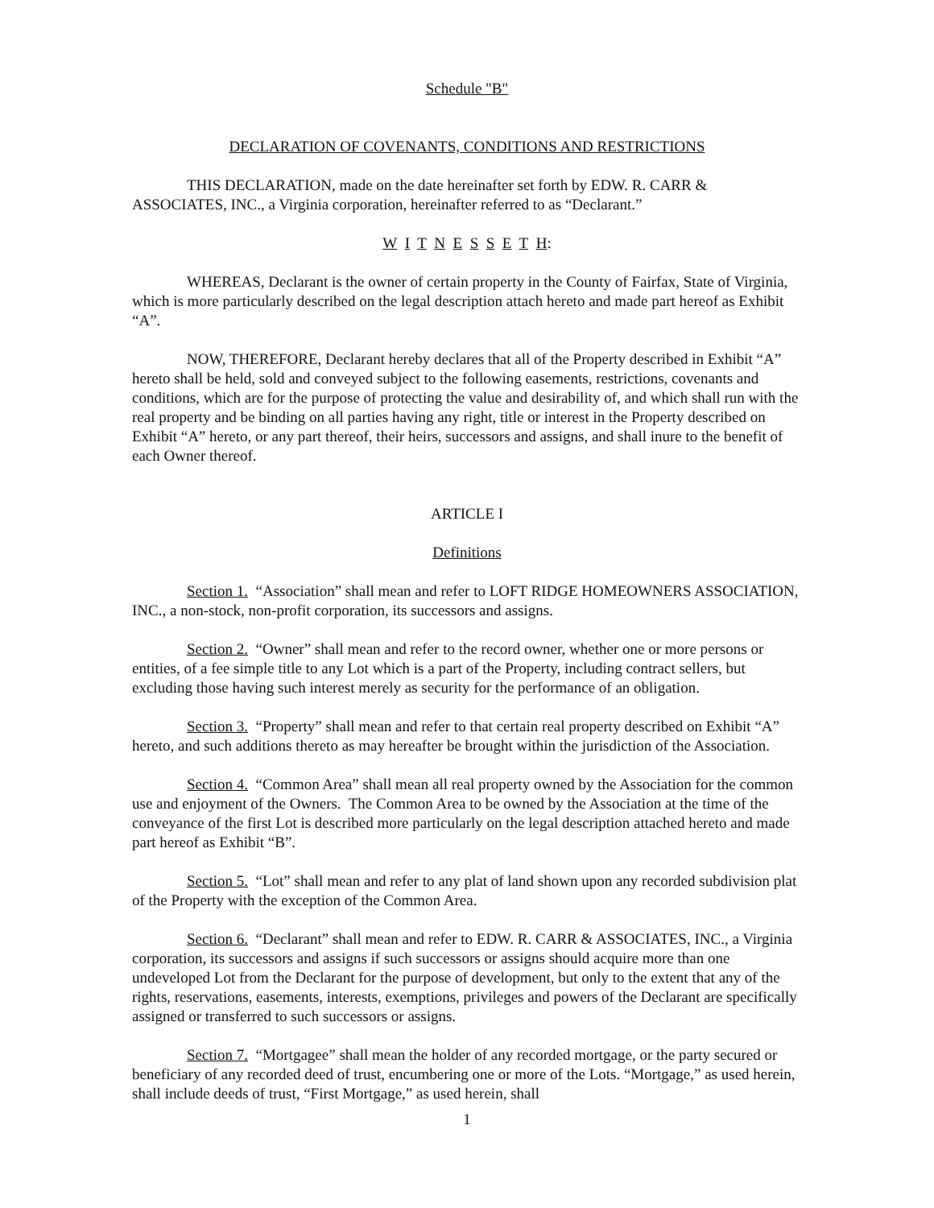Schedule "B"
DECLARATION OF COVENANTS, CONDITIONS AND RESTRICTIONS
THIS DECLARATION, made on the date hereinafter set forth by EDW. R. CARR & ASSOCIATES, INC., a Virginia corporation, hereinafter referred to as “Declarant.”
W I T N E S S E T H:
WHEREAS, Declarant is the owner of certain property in the County of Fairfax, State of Virginia, which is more particularly described on the legal description attach hereto and made part hereof as Exhibit “A”.
NOW, THEREFORE, Declarant hereby declares that all of the Property described in Exhibit “A” hereto shall be held, sold and conveyed subject to the following easements, restrictions, covenants and conditions, which are for the purpose of protecting the value and desirability of, and which shall run with the real property and be binding on all parties having any right, title or interest in the Property described on Exhibit “A” hereto, or any part thereof, their heirs, successors and assigns, and shall inure to the benefit of each Owner thereof.
ARTICLE I
Definitions
Section 1. “Association” shall mean and refer to LOFT RIDGE HOMEOWNERS ASSOCIATION, INC., a non-stock, non-profit corporation, its successors and assigns.
Section 2. “Owner” shall mean and refer to the record owner, whether one or more persons or entities, of a fee simple title to any Lot which is a part of the Property, including contract sellers, but excluding those having such interest merely as security for the performance of an obligation.
Section 3. “Property” shall mean and refer to that certain real property described on Exhibit “A” hereto, and such additions thereto as may hereafter be brought within the jurisdiction of the Association.
Section 4. “Common Area” shall mean all real property owned by the Association for the common use and enjoyment of the Owners. The Common Area to be owned by the Association at the time of the conveyance of the first Lot is described more particularly on the legal description attached hereto and made part hereof as Exhibit “B”.
Section 5. “Lot” shall mean and refer to any plat of land shown upon any recorded subdivision plat of the Property with the exception of the Common Area.
Section 6. “Declarant” shall mean and refer to EDW. R. CARR & ASSOCIATES, INC., a Virginia corporation, its successors and assigns if such successors or assigns should acquire more than one undeveloped Lot from the Declarant for the purpose of development, but only to the extent that any of the rights, reservations, easements, interests, exemptions, privileges and powers of the Declarant are specifically assigned or transferred to such successors or assigns.
Section 7. “Mortgagee” shall mean the holder of any recorded mortgage, or the party secured or beneficiary of any recorded deed of trust, encumbering one or more of the Lots. “Mortgage,” as used herein, shall include deeds of trust, “First Mortgage,” as used herein, shall
1